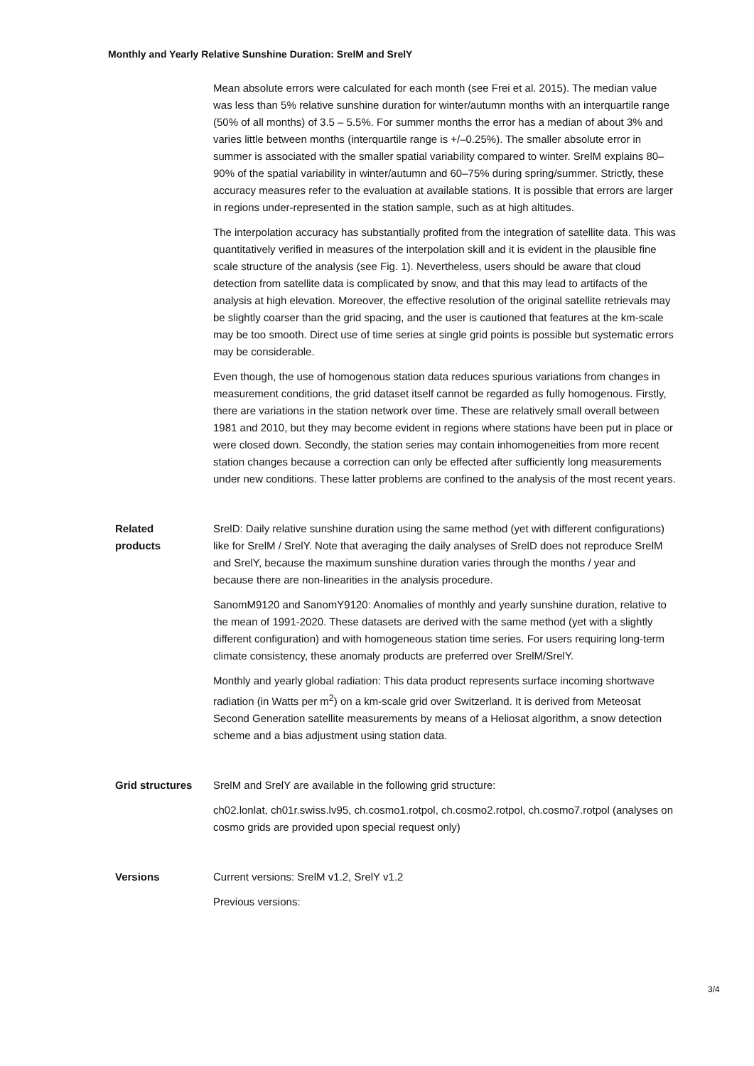Monthly and Yearly Relative Sunshine Duration: SrelM and SrelY
Mean absolute errors were calculated for each month (see Frei et al. 2015). The median value was less than 5% relative sunshine duration for winter/autumn months with an interquartile range (50% of all months) of 3.5 – 5.5%. For summer months the error has a median of about 3% and varies little between months (interquartile range is +/–0.25%). The smaller absolute error in summer is associated with the smaller spatial variability compared to winter. SrelM explains 80–90% of the spatial variability in winter/autumn and 60–75% during spring/summer. Strictly, these accuracy measures refer to the evaluation at available stations. It is possible that errors are larger in regions under-represented in the station sample, such as at high altitudes.
The interpolation accuracy has substantially profited from the integration of satellite data. This was quantitatively verified in measures of the interpolation skill and it is evident in the plausible fine scale structure of the analysis (see Fig. 1). Nevertheless, users should be aware that cloud detection from satellite data is complicated by snow, and that this may lead to artifacts of the analysis at high elevation. Moreover, the effective resolution of the original satellite retrievals may be slightly coarser than the grid spacing, and the user is cautioned that features at the km-scale may be too smooth. Direct use of time series at single grid points is possible but systematic errors may be considerable.
Even though, the use of homogenous station data reduces spurious variations from changes in measurement conditions, the grid dataset itself cannot be regarded as fully homogenous. Firstly, there are variations in the station network over time. These are relatively small overall between 1981 and 2010, but they may become evident in regions where stations have been put in place or were closed down. Secondly, the station series may contain inhomogeneities from more recent station changes because a correction can only be effected after sufficiently long measurements under new conditions. These latter problems are confined to the analysis of the most recent years.
Related
products
SrelD: Daily relative sunshine duration using the same method (yet with different configurations) like for SrelM / SrelY. Note that averaging the daily analyses of SrelD does not reproduce SrelM and SrelY, because the maximum sunshine duration varies through the months / year and because there are non-linearities in the analysis procedure.
SanomM9120 and SanomY9120: Anomalies of monthly and yearly sunshine duration, relative to the mean of 1991-2020. These datasets are derived with the same method (yet with a slightly different configuration) and with homogeneous station time series. For users requiring long-term climate consistency, these anomaly products are preferred over SrelM/SrelY.
Monthly and yearly global radiation: This data product represents surface incoming shortwave radiation (in Watts per m<sup>2</sup>) on a km-scale grid over Switzerland. It is derived from Meteosat Second Generation satellite measurements by means of a Heliosat algorithm, a snow detection scheme and a bias adjustment using station data.
Grid structures SrelM and SrelY are available in the following grid structure:
ch02.lonlat, ch01r.swiss.lv95, ch.cosmo1.rotpol, ch.cosmo2.rotpol, ch.cosmo7.rotpol (analyses on cosmo grids are provided upon special request only)
Versions Current versions: SrelM v1.2, SrelY v1.2
Previous versions:
3/4